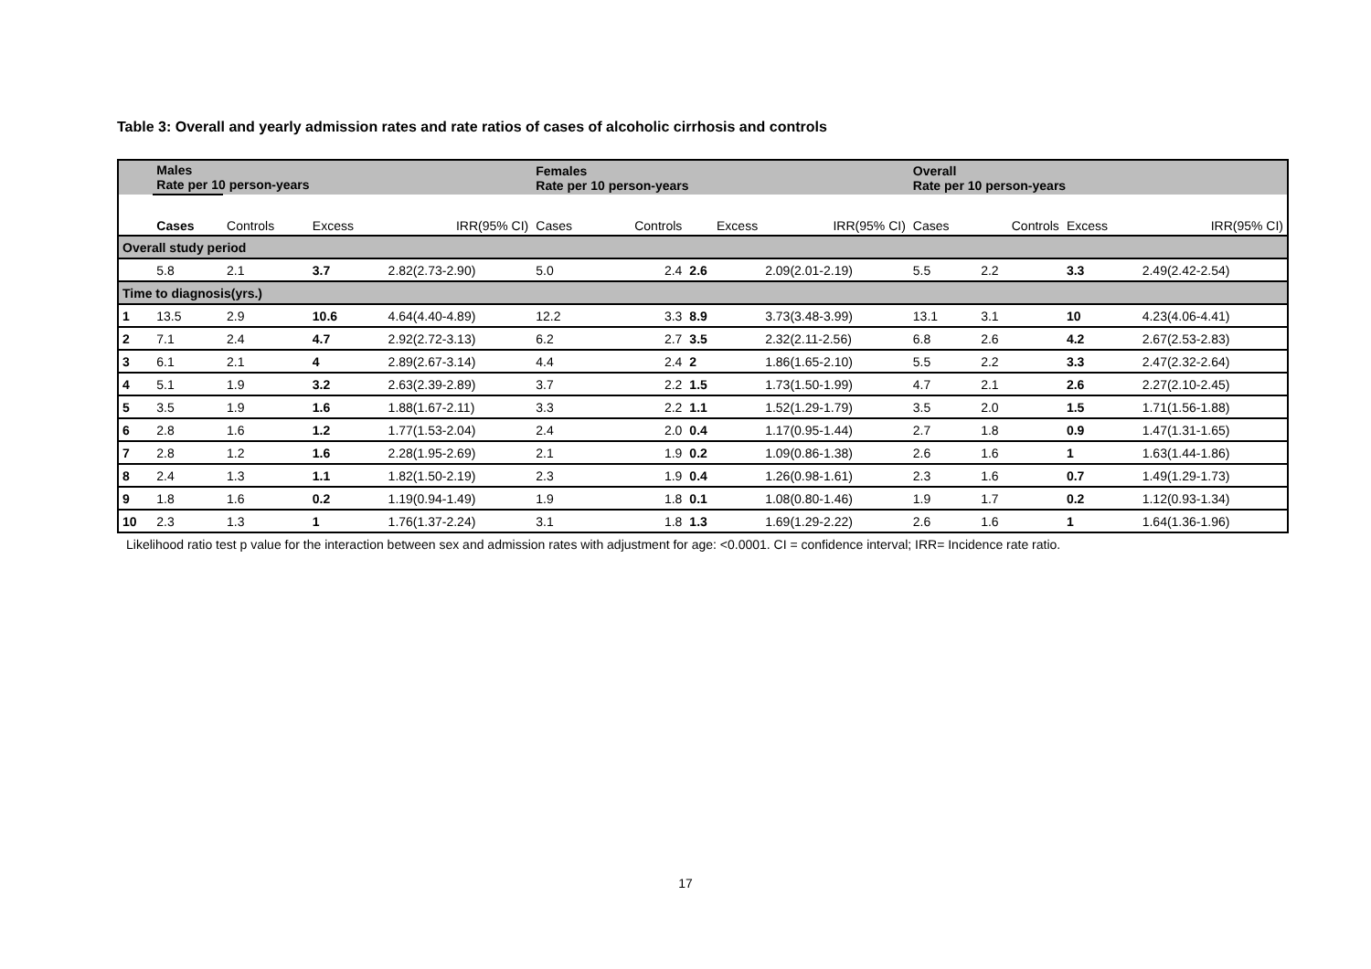Table 3: Overall and yearly admission rates and rate ratios of cases of alcoholic cirrhosis and controls
| | Males Rate per 10 person-years | | | | Females Rate per 10 person-years | | | | Overall Rate per 10 person-years | | | |
| | Cases | Controls | Excess | IRR(95% CI) | Cases | Controls | Excess | IRR(95% CI) | Cases | Controls | Excess | IRR(95% CI) |
| Overall study period | | | | | | | | | | | | |
| | 5.8 | 2.1 | 3.7 | 2.82(2.73-2.90) | 5.0 | 2.4 | 2.6 | 2.09(2.01-2.19) | 5.5 | 2.2 | 3.3 | 2.49(2.42-2.54) |
| Time to diagnosis(yrs.) | | | | | | | | | | | | |
| 1 | 13.5 | 2.9 | 10.6 | 4.64(4.40-4.89) | 12.2 | 3.3 | 8.9 | 3.73(3.48-3.99) | 13.1 | 3.1 | 10 | 4.23(4.06-4.41) |
| 2 | 7.1 | 2.4 | 4.7 | 2.92(2.72-3.13) | 6.2 | 2.7 | 3.5 | 2.32(2.11-2.56) | 6.8 | 2.6 | 4.2 | 2.67(2.53-2.83) |
| 3 | 6.1 | 2.1 | 4 | 2.89(2.67-3.14) | 4.4 | 2.4 | 2 | 1.86(1.65-2.10) | 5.5 | 2.2 | 3.3 | 2.47(2.32-2.64) |
| 4 | 5.1 | 1.9 | 3.2 | 2.63(2.39-2.89) | 3.7 | 2.2 | 1.5 | 1.73(1.50-1.99) | 4.7 | 2.1 | 2.6 | 2.27(2.10-2.45) |
| 5 | 3.5 | 1.9 | 1.6 | 1.88(1.67-2.11) | 3.3 | 2.2 | 1.1 | 1.52(1.29-1.79) | 3.5 | 2.0 | 1.5 | 1.71(1.56-1.88) |
| 6 | 2.8 | 1.6 | 1.2 | 1.77(1.53-2.04) | 2.4 | 2.0 | 0.4 | 1.17(0.95-1.44) | 2.7 | 1.8 | 0.9 | 1.47(1.31-1.65) |
| 7 | 2.8 | 1.2 | 1.6 | 2.28(1.95-2.69) | 2.1 | 1.9 | 0.2 | 1.09(0.86-1.38) | 2.6 | 1.6 | 1 | 1.63(1.44-1.86) |
| 8 | 2.4 | 1.3 | 1.1 | 1.82(1.50-2.19) | 2.3 | 1.9 | 0.4 | 1.26(0.98-1.61) | 2.3 | 1.6 | 0.7 | 1.49(1.29-1.73) |
| 9 | 1.8 | 1.6 | 0.2 | 1.19(0.94-1.49) | 1.9 | 1.8 | 0.1 | 1.08(0.80-1.46) | 1.9 | 1.7 | 0.2 | 1.12(0.93-1.34) |
| 10 | 2.3 | 1.3 | 1 | 1.76(1.37-2.24) | 3.1 | 1.8 | 1.3 | 1.69(1.29-2.22) | 2.6 | 1.6 | 1 | 1.64(1.36-1.96) |
Likelihood ratio test p value for the interaction between sex and admission rates with adjustment for age: <0.0001. CI = confidence interval; IRR= Incidence rate ratio.
17